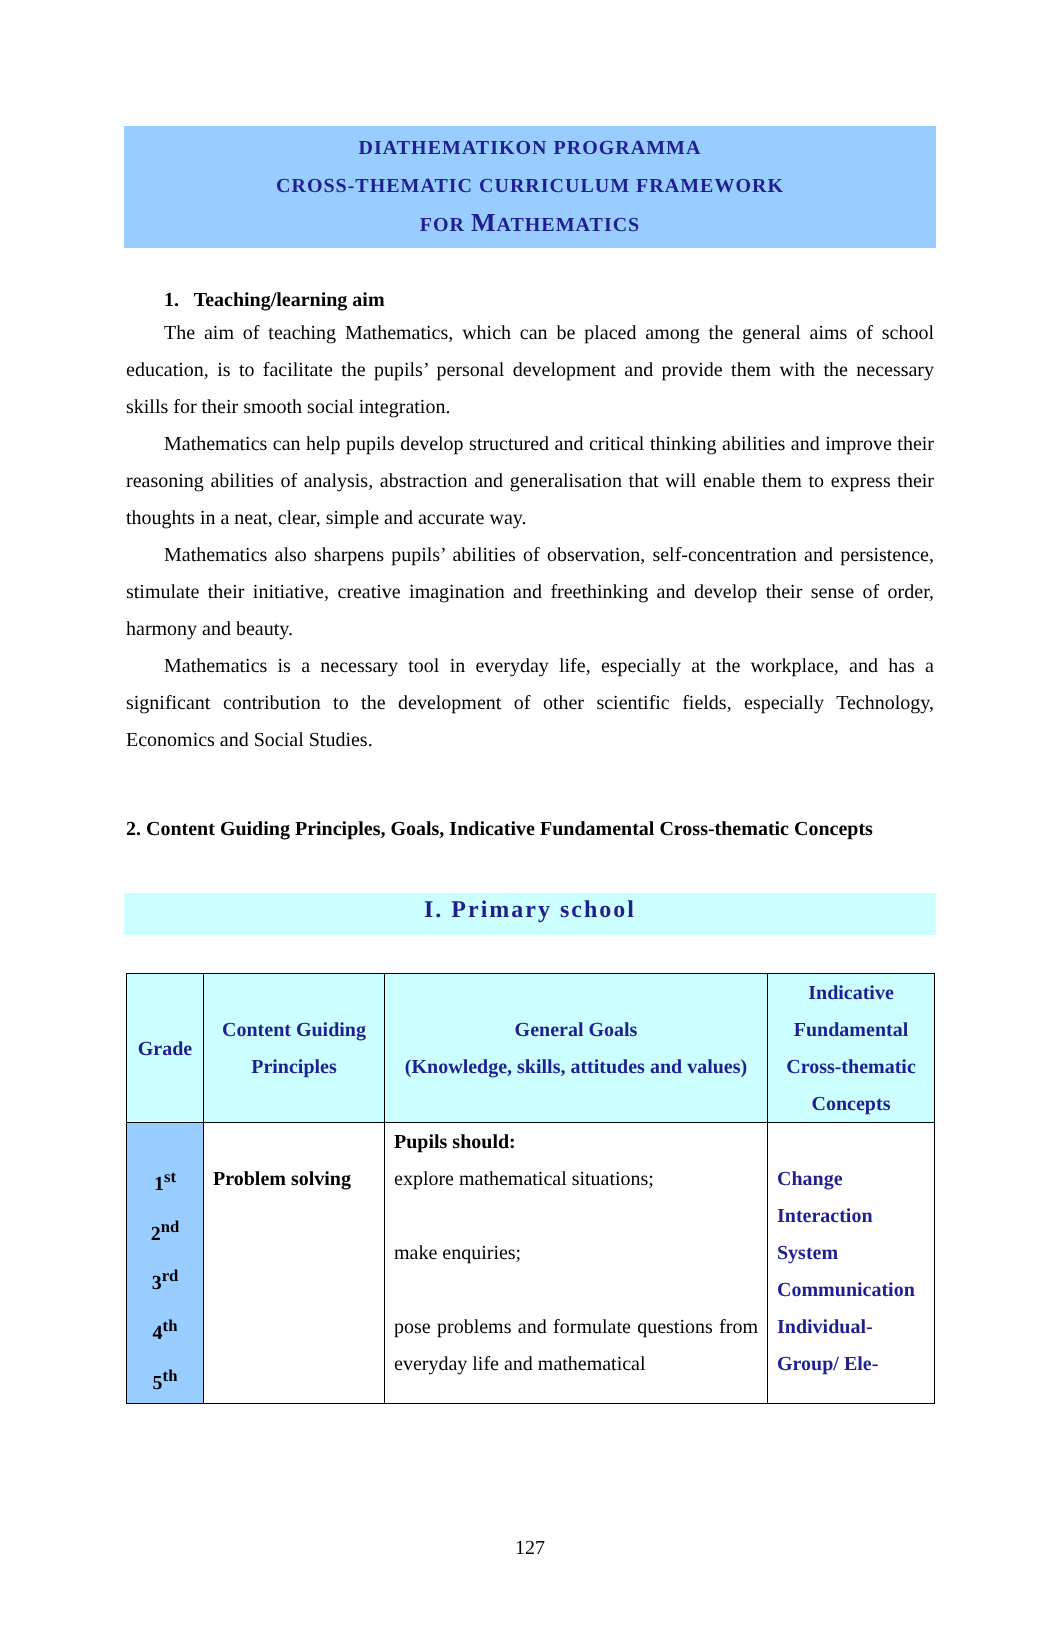DIATHEMATIKON PROGRAMMA
CROSS-THEMATIC CURRICULUM FRAMEWORK
FOR MATHEMATICS
1. Teaching/learning aim
The aim of teaching Mathematics, which can be placed among the general aims of school education, is to facilitate the pupils’ personal development and provide them with the necessary skills for their smooth social integration.
Mathematics can help pupils develop structured and critical thinking abilities and improve their reasoning abilities of analysis, abstraction and generalisation that will enable them to express their thoughts in a neat, clear, simple and accurate way.
Mathematics also sharpens pupils’ abilities of observation, self-concentration and persistence, stimulate their initiative, creative imagination and freethinking and develop their sense of order, harmony and beauty.
Mathematics is a necessary tool in everyday life, especially at the workplace, and has a significant contribution to the development of other scientific fields, especially Technology, Economics and Social Studies.
2. Content Guiding Principles, Goals, Indicative Fundamental Cross-thematic Concepts
I. Primary school
| Grade | Content Guiding Principles | General Goals (Knowledge, skills, attitudes and values) | Indicative Fundamental Cross-thematic Concepts |
| --- | --- | --- | --- |
| 1<sup>st</sup> 2<sup>nd</sup> 3<sup>rd</sup> 4<sup>th</sup> 5<sup>th</sup> | Problem solving | Pupils should: explore mathematical situations; make enquiries; pose problems and formulate questions from everyday life and mathematical | Change Interaction System Communication Individual-Group/ Ele- |
127